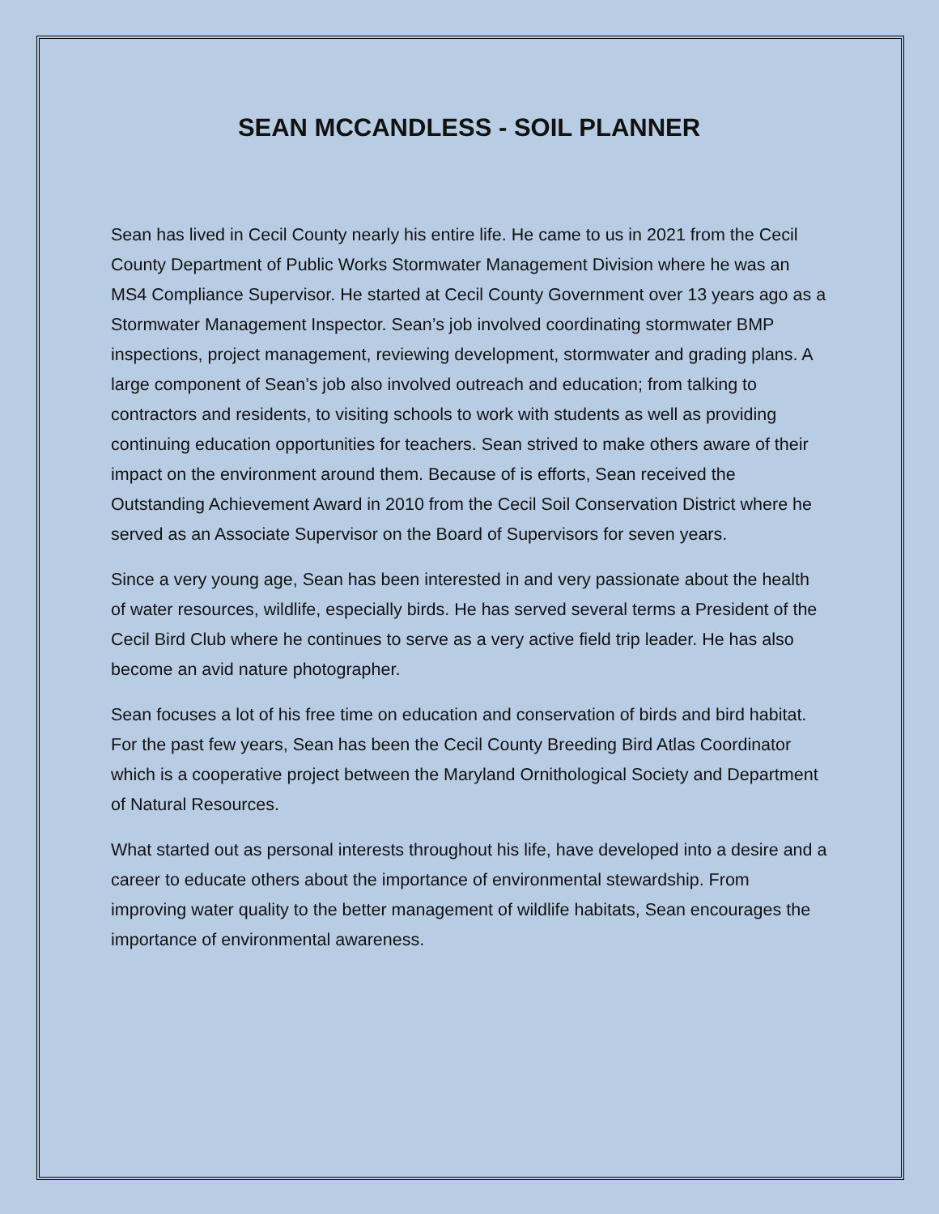SEAN MCCANDLESS - SOIL PLANNER
Sean has lived in Cecil County nearly his entire life. He came to us in 2021 from the Cecil County Department of Public Works Stormwater Management Division where he was an MS4 Compliance Supervisor. He started at Cecil County Government over 13 years ago as a Stormwater Management Inspector. Sean’s job involved coordinating stormwater BMP inspections, project management, reviewing development, stormwater and grading plans. A large component of Sean’s job also involved outreach and education; from talking to contractors and residents, to visiting schools to work with students as well as providing continuing education opportunities for teachers. Sean strived to make others aware of their impact on the environment around them. Because of is efforts, Sean received the Outstanding Achievement Award in 2010 from the Cecil Soil Conservation District where he served as an Associate Supervisor on the Board of Supervisors for seven years.
Since a very young age, Sean has been interested in and very passionate about the health of water resources, wildlife, especially birds. He has served several terms a President of the Cecil Bird Club where he continues to serve as a very active field trip leader. He has also become an avid nature photographer.
Sean focuses a lot of his free time on education and conservation of birds and bird habitat. For the past few years, Sean has been the Cecil County Breeding Bird Atlas Coordinator which is a cooperative project between the Maryland Ornithological Society and Department of Natural Resources.
What started out as personal interests throughout his life, have developed into a desire and a career to educate others about the importance of environmental stewardship. From improving water quality to the better management of wildlife habitats, Sean encourages the importance of environmental awareness.